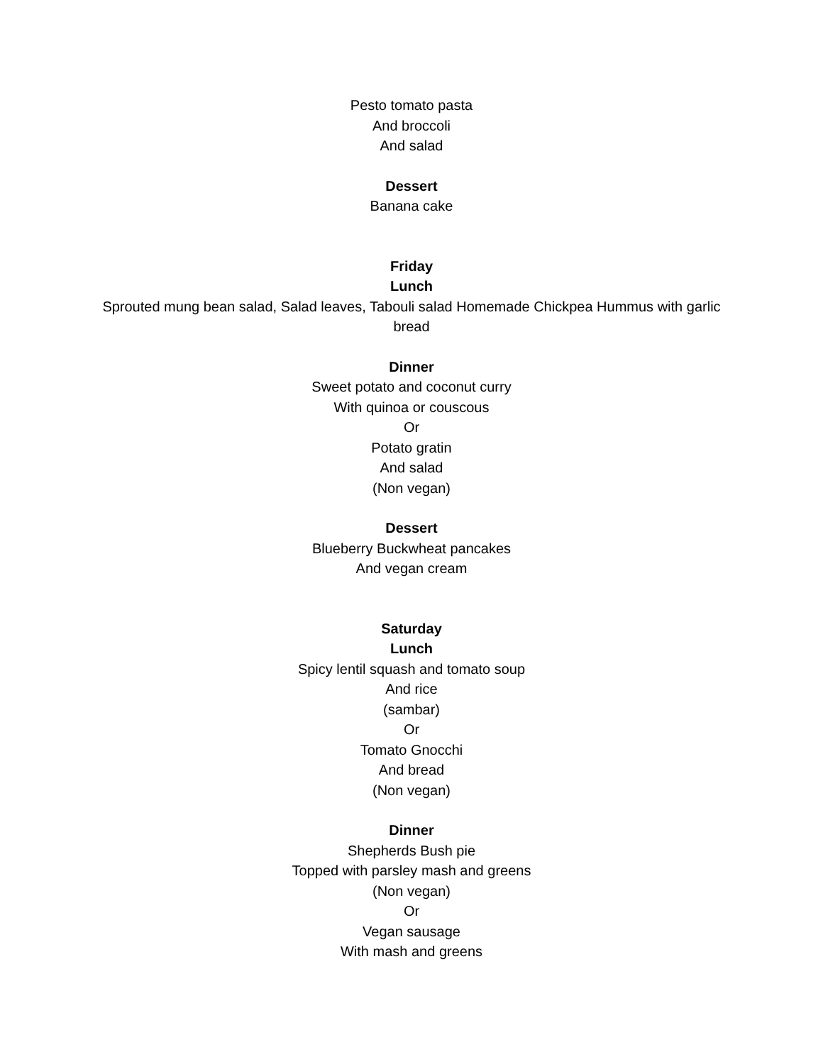Pesto tomato pasta
And broccoli
And salad
Dessert
Banana cake
Friday
Lunch
Sprouted mung bean salad, Salad leaves, Tabouli salad Homemade Chickpea Hummus with garlic bread
Dinner
Sweet potato and coconut curry
With quinoa or couscous
Or
Potato gratin
And salad
(Non vegan)
Dessert
Blueberry Buckwheat pancakes
And vegan cream
Saturday
Lunch
Spicy lentil squash and tomato soup
And rice
(sambar)
Or
Tomato Gnocchi
And bread
(Non vegan)
Dinner
Shepherds Bush pie
Topped with parsley mash and greens
(Non vegan)
Or
Vegan sausage
With mash and greens